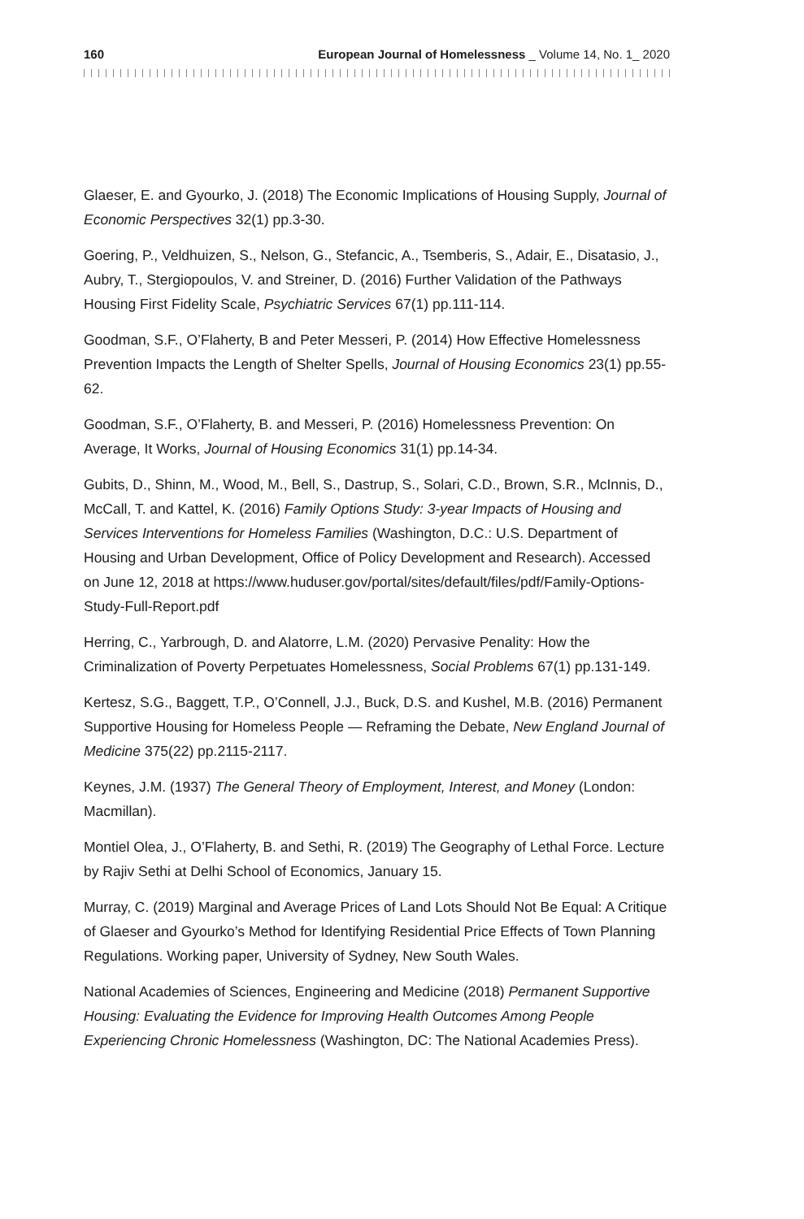160 European Journal of Homelessness _ Volume 14, No. 1_ 2020
Glaeser, E. and Gyourko, J. (2018) The Economic Implications of Housing Supply, Journal of Economic Perspectives 32(1) pp.3-30.
Goering, P., Veldhuizen, S., Nelson, G., Stefancic, A., Tsemberis, S., Adair, E., Disatasio, J., Aubry, T., Stergiopoulos, V. and Streiner, D. (2016) Further Validation of the Pathways Housing First Fidelity Scale, Psychiatric Services 67(1) pp.111-114.
Goodman, S.F., O’Flaherty, B and Peter Messeri, P. (2014) How Effective Homelessness Prevention Impacts the Length of Shelter Spells, Journal of Housing Economics 23(1) pp.55-62.
Goodman, S.F., O’Flaherty, B. and Messeri, P. (2016) Homelessness Prevention: On Average, It Works, Journal of Housing Economics 31(1) pp.14-34.
Gubits, D., Shinn, M., Wood, M., Bell, S., Dastrup, S., Solari, C.D., Brown, S.R., McInnis, D., McCall, T. and Kattel, K. (2016) Family Options Study: 3-year Impacts of Housing and Services Interventions for Homeless Families (Washington, D.C.: U.S. Department of Housing and Urban Development, Office of Policy Development and Research). Accessed on June 12, 2018 at https://www.huduser.gov/portal/sites/default/files/pdf/Family-Options-Study-Full-Report.pdf
Herring, C., Yarbrough, D. and Alatorre, L.M. (2020) Pervasive Penality: How the Criminalization of Poverty Perpetuates Homelessness, Social Problems 67(1) pp.131-149.
Kertesz, S.G., Baggett, T.P., O’Connell, J.J., Buck, D.S. and Kushel, M.B. (2016) Permanent Supportive Housing for Homeless People — Reframing the Debate, New England Journal of Medicine 375(22) pp.2115-2117.
Keynes, J.M. (1937) The General Theory of Employment, Interest, and Money (London: Macmillan).
Montiel Olea, J., O’Flaherty, B. and Sethi, R. (2019) The Geography of Lethal Force. Lecture by Rajiv Sethi at Delhi School of Economics, January 15.
Murray, C. (2019) Marginal and Average Prices of Land Lots Should Not Be Equal: A Critique of Glaeser and Gyourko’s Method for Identifying Residential Price Effects of Town Planning Regulations. Working paper, University of Sydney, New South Wales.
National Academies of Sciences, Engineering and Medicine (2018) Permanent Supportive Housing: Evaluating the Evidence for Improving Health Outcomes Among People Experiencing Chronic Homelessness (Washington, DC: The National Academies Press).